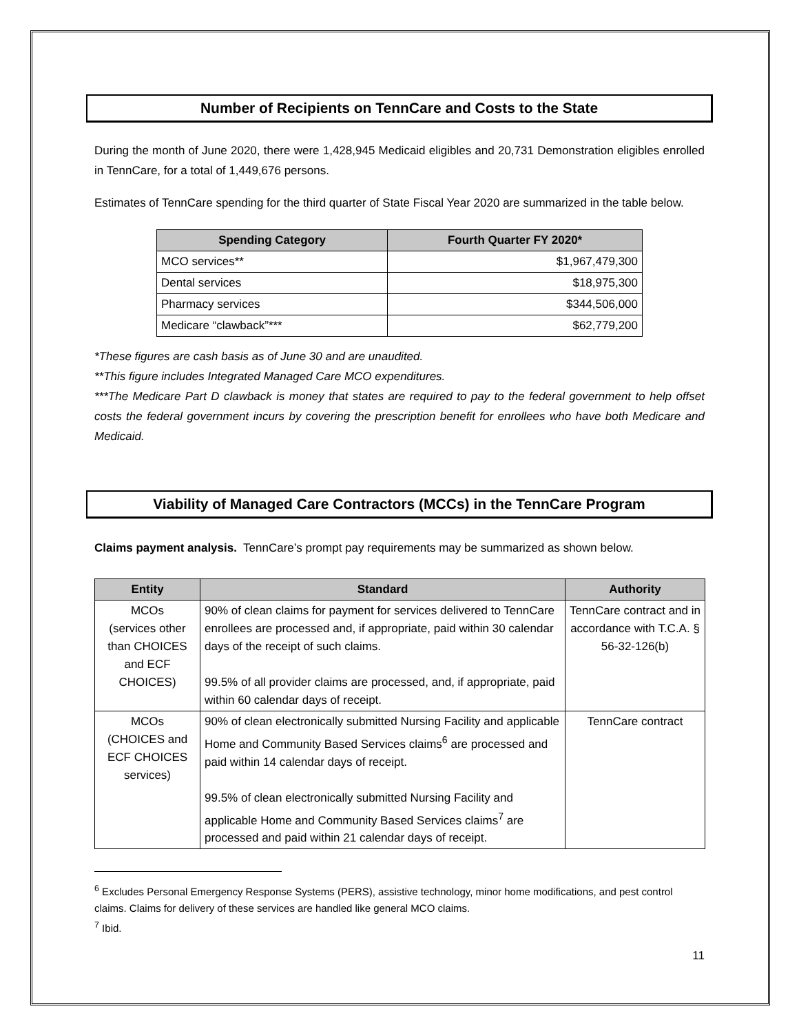Number of Recipients on TennCare and Costs to the State
During the month of June 2020, there were 1,428,945 Medicaid eligibles and 20,731 Demonstration eligibles enrolled in TennCare, for a total of 1,449,676 persons.
Estimates of TennCare spending for the third quarter of State Fiscal Year 2020 are summarized in the table below.
| Spending Category | Fourth Quarter FY 2020* |
| --- | --- |
| MCO services** | $1,967,479,300 |
| Dental services | $18,975,300 |
| Pharmacy services | $344,506,000 |
| Medicare “clawback”*** | $62,779,200 |
*These figures are cash basis as of June 30 and are unaudited.
**This figure includes Integrated Managed Care MCO expenditures.
***The Medicare Part D clawback is money that states are required to pay to the federal government to help offset costs the federal government incurs by covering the prescription benefit for enrollees who have both Medicare and Medicaid.
Viability of Managed Care Contractors (MCCs) in the TennCare Program
Claims payment analysis. TennCare’s prompt pay requirements may be summarized as shown below.
| Entity | Standard | Authority |
| --- | --- | --- |
| MCOs (services other than CHOICES and ECF CHOICES) | 90% of clean claims for payment for services delivered to TennCare enrollees are processed and, if appropriate, paid within 30 calendar days of the receipt of such claims. 99.5% of all provider claims are processed, and, if appropriate, paid within 60 calendar days of receipt. | TennCare contract and in accordance with T.C.A. § 56-32-126(b) |
| MCOs (CHOICES and ECF CHOICES services) | 90% of clean electronically submitted Nursing Facility and applicable Home and Community Based Services claims<sup>6</sup> are processed and paid within 14 calendar days of receipt. 99.5% of clean electronically submitted Nursing Facility and applicable Home and Community Based Services claims<sup>7</sup> are processed and paid within 21 calendar days of receipt. | TennCare contract |
<sup>6</sup> Excludes Personal Emergency Response Systems (PERS), assistive technology, minor home modifications, and pest control claims. Claims for delivery of these services are handled like general MCO claims.
<sup>7</sup> Ibid.
11